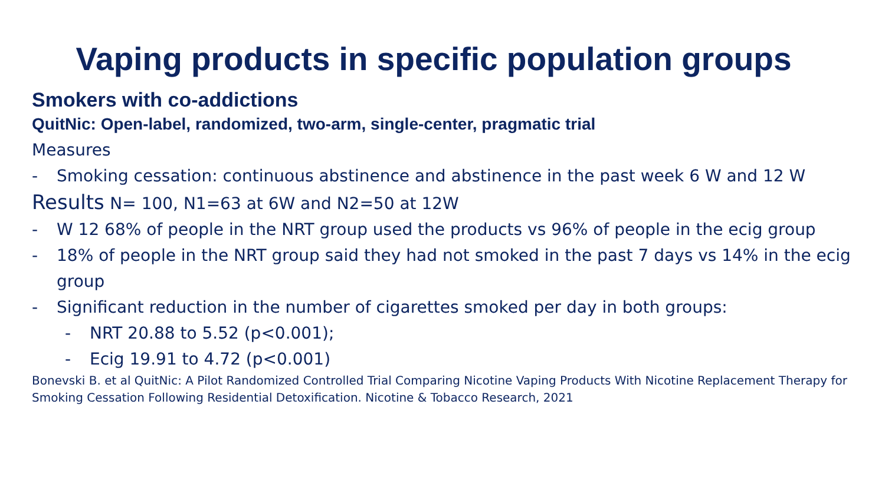Vaping products in specific population groups
Smokers with co-addictions
QuitNic: Open-label, randomized, two-arm, single-center, pragmatic trial
Measures
- Smoking cessation: continuous abstinence and abstinence in the past week 6 W and 12 W
Results N= 100, N1=63 at 6W and N2=50 at 12W
- W 12 68% of people in the NRT group used the products vs 96% of people in the ecig group
- 18% of people in the NRT group said they had not smoked in the past 7 days vs 14% in the ecig group
- Significant reduction in the number of cigarettes smoked per day in both groups:
- NRT 20.88 to 5.52 (p<0.001);
- Ecig 19.91 to 4.72 (p<0.001)
Bonevski B. et al QuitNic: A Pilot Randomized Controlled Trial Comparing Nicotine Vaping Products With Nicotine Replacement Therapy for Smoking Cessation Following Residential Detoxification. Nicotine & Tobacco Research, 2021